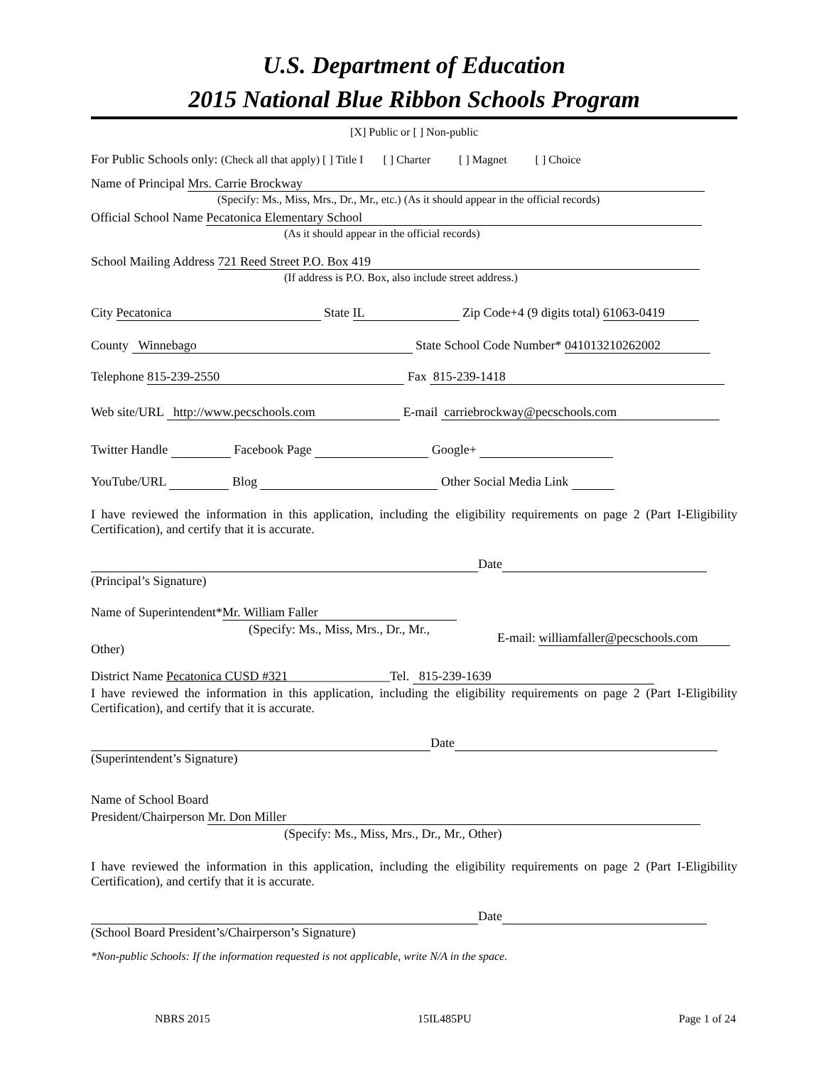U.S. Department of Education
2015 National Blue Ribbon Schools Program
[X] Public or [ ] Non-public
For Public Schools only: (Check all that apply) [ ] Title I [ ] Charter [ ] Magnet [ ] Choice
Name of Principal Mrs. Carrie Brockway
(Specify: Ms., Miss, Mrs., Dr., Mr., etc.) (As it should appear in the official records)
Official School Name Pecatonica Elementary School
(As it should appear in the official records)
School Mailing Address 721 Reed Street P.O. Box 419
(If address is P.O. Box, also include street address.)
City Pecatonica State IL Zip Code+4 (9 digits total) 61063-0419
County Winnebago State School Code Number* 041013210262002
Telephone 815-239-2550 Fax 815-239-1418
Web site/URL http://www.pecschools.com E-mail carriebrockway@pecschools.com
Twitter Handle Facebook Page Google+
YouTube/URL Blog Other Social Media Link
I have reviewed the information in this application, including the eligibility requirements on page 2 (Part I-Eligibility Certification), and certify that it is accurate.
Date
(Principal’s Signature)
Name of Superintendent* Mr. William Faller
(Specify: Ms., Miss, Mrs., Dr., Mr.,
E-mail: williamfaller@pecschools.com
Other)
District Name Pecatonica CUSD #321________________Tel. 815-239-1639
I have reviewed the information in this application, including the eligibility requirements on page 2 (Part I-Eligibility Certification), and certify that it is accurate.
Date
(Superintendent’s Signature)
Name of School Board
President/Chairperson Mr. Don Miller
(Specify: Ms., Miss, Mrs., Dr., Mr., Other)
I have reviewed the information in this application, including the eligibility requirements on page 2 (Part I-Eligibility Certification), and certify that it is accurate.
Date
(School Board President’s/Chairperson’s Signature)
*Non-public Schools: If the information requested is not applicable, write N/A in the space.
NBRS 2015 15IL485PU Page 1 of 24